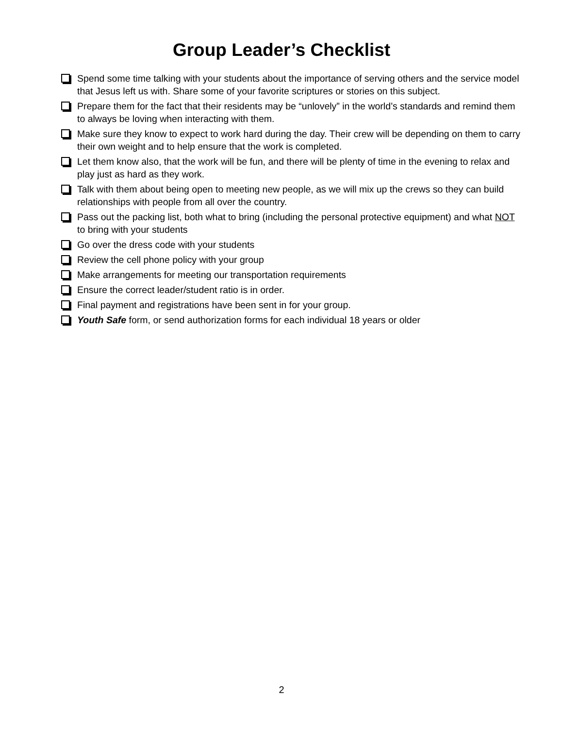Group Leader’s Checklist
Spend some time talking with your students about the importance of serving others and the service model that Jesus left us with. Share some of your favorite scriptures or stories on this subject.
Prepare them for the fact that their residents may be “unlovely” in the world’s standards and remind them to always be loving when interacting with them.
Make sure they know to expect to work hard during the day. Their crew will be depending on them to carry their own weight and to help ensure that the work is completed.
Let them know also, that the work will be fun, and there will be plenty of time in the evening to relax and play just as hard as they work.
Talk with them about being open to meeting new people, as we will mix up the crews so they can build relationships with people from all over the country.
Pass out the packing list, both what to bring (including the personal protective equipment) and what NOT to bring with your students
Go over the dress code with your students
Review the cell phone policy with your group
Make arrangements for meeting our transportation requirements
Ensure the correct leader/student ratio is in order.
Final payment and registrations have been sent in for your group.
Youth Safe form, or send authorization forms for each individual 18 years or older
2